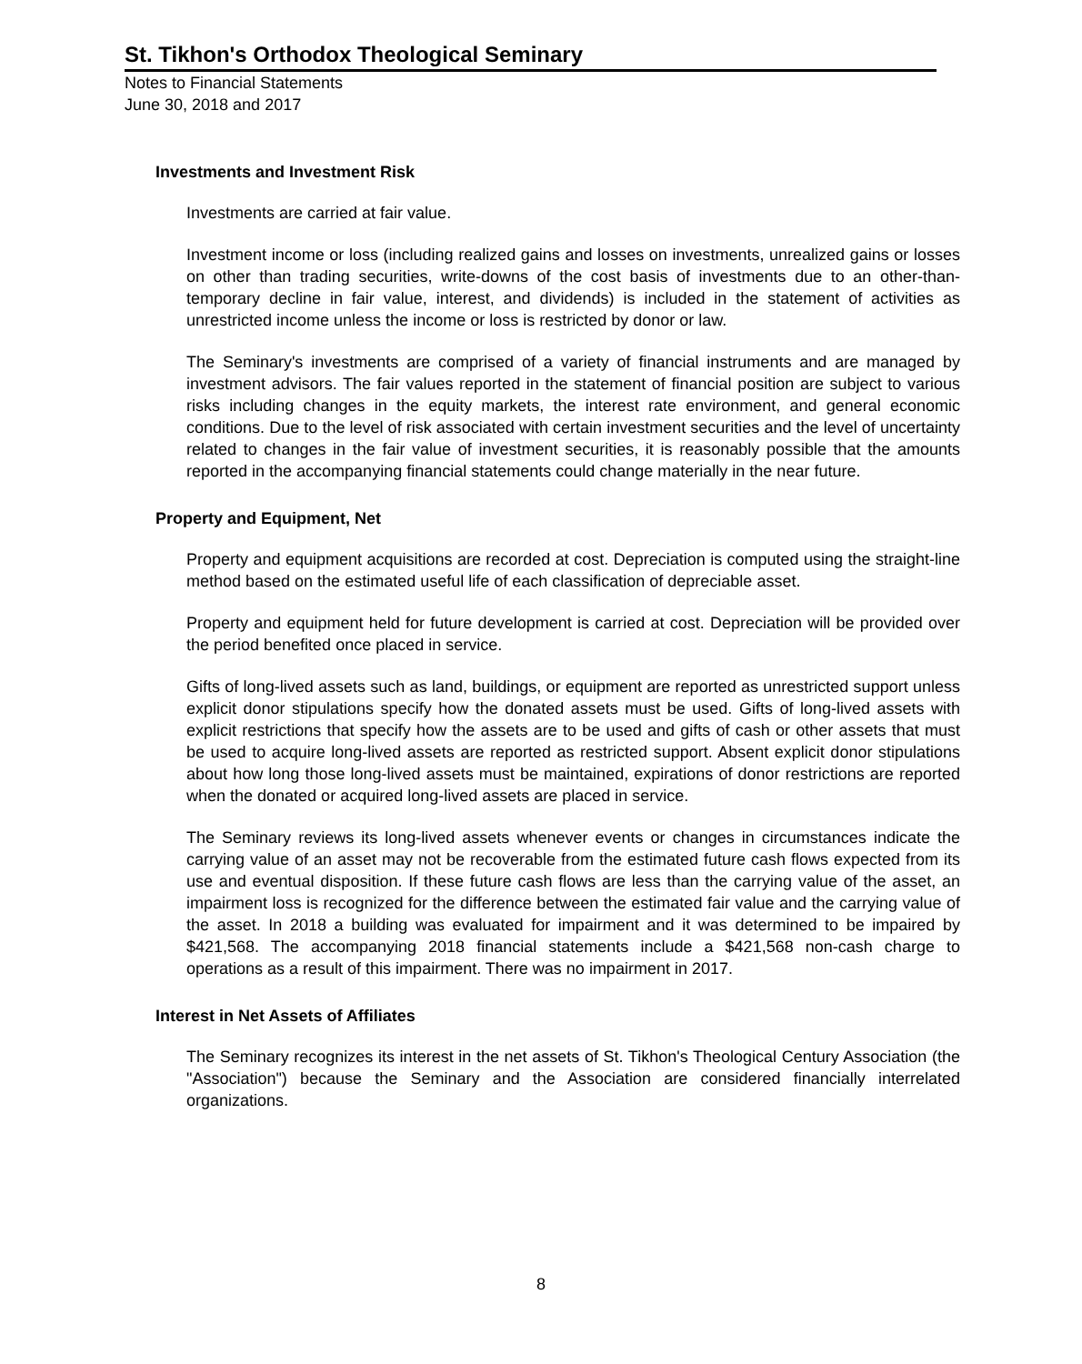St. Tikhon's Orthodox Theological Seminary
Notes to Financial Statements
June 30, 2018 and 2017
Investments and Investment Risk
Investments are carried at fair value.
Investment income or loss (including realized gains and losses on investments, unrealized gains or losses on other than trading securities, write-downs of the cost basis of investments due to an other-than-temporary decline in fair value, interest, and dividends) is included in the statement of activities as unrestricted income unless the income or loss is restricted by donor or law.
The Seminary's investments are comprised of a variety of financial instruments and are managed by investment advisors. The fair values reported in the statement of financial position are subject to various risks including changes in the equity markets, the interest rate environment, and general economic conditions. Due to the level of risk associated with certain investment securities and the level of uncertainty related to changes in the fair value of investment securities, it is reasonably possible that the amounts reported in the accompanying financial statements could change materially in the near future.
Property and Equipment, Net
Property and equipment acquisitions are recorded at cost. Depreciation is computed using the straight-line method based on the estimated useful life of each classification of depreciable asset.
Property and equipment held for future development is carried at cost. Depreciation will be provided over the period benefited once placed in service.
Gifts of long-lived assets such as land, buildings, or equipment are reported as unrestricted support unless explicit donor stipulations specify how the donated assets must be used. Gifts of long-lived assets with explicit restrictions that specify how the assets are to be used and gifts of cash or other assets that must be used to acquire long-lived assets are reported as restricted support. Absent explicit donor stipulations about how long those long-lived assets must be maintained, expirations of donor restrictions are reported when the donated or acquired long-lived assets are placed in service.
The Seminary reviews its long-lived assets whenever events or changes in circumstances indicate the carrying value of an asset may not be recoverable from the estimated future cash flows expected from its use and eventual disposition. If these future cash flows are less than the carrying value of the asset, an impairment loss is recognized for the difference between the estimated fair value and the carrying value of the asset. In 2018 a building was evaluated for impairment and it was determined to be impaired by $421,568. The accompanying 2018 financial statements include a $421,568 non-cash charge to operations as a result of this impairment. There was no impairment in 2017.
Interest in Net Assets of Affiliates
The Seminary recognizes its interest in the net assets of St. Tikhon's Theological Century Association (the "Association") because the Seminary and the Association are considered financially interrelated organizations.
8